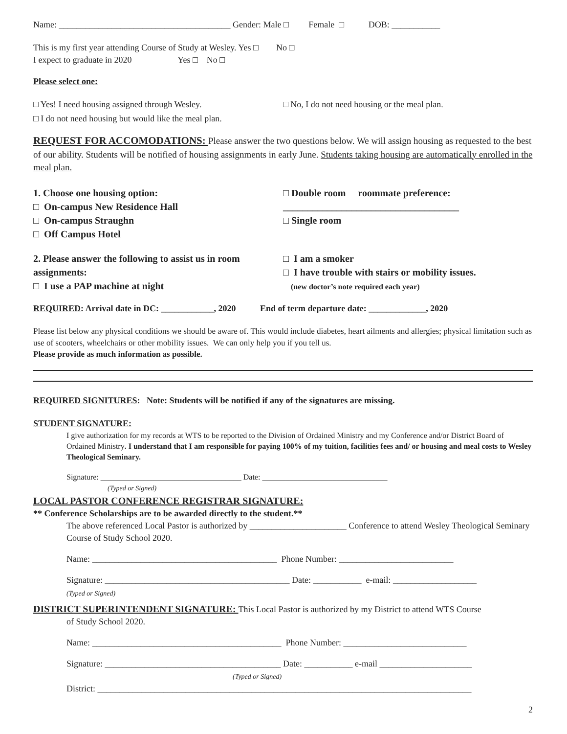Name: _______________________________________ Gender: Male □ Female □ DOB: ___________
This is my first year attending Course of Study at Wesley. Yes □ No □
I expect to graduate in 2020 Yes □ No □
Please select one:
□ Yes! I need housing assigned through Wesley.
□ No, I do not need housing or the meal plan.
□ I do not need housing but would like the meal plan.
REQUEST FOR ACCOMODATIONS: Please answer the two questions below. We will assign housing as requested to the best of our ability. Students will be notified of housing assignments in early June. Students taking housing are automatically enrolled in the meal plan.
1. Choose one housing option:
□ On-campus New Residence Hall
□ On-campus Straughn
□ Off Campus Hotel
□ Double room roommate preference:
____________________________________
□ Single room
2. Please answer the following to assist us in room assignments:
□ I use a PAP machine at night
□ I am a smoker
□ I have trouble with stairs or mobility issues.
(new doctor’s note required each year)
REQUIRED: Arrival date in DC: ____________, 2020 End of term departure date: _____________, 2020
Please list below any physical conditions we should be aware of. This would include diabetes, heart ailments and allergies; physical limitation such as use of scooters, wheelchairs or other mobility issues. We can only help you if you tell us.
Please provide as much information as possible.
REQUIRED SIGNITURES: Note: Students will be notified if any of the signatures are missing.
STUDENT SIGNATURE:
I give authorization for my records at WTS to be reported to the Division of Ordained Ministry and my Conference and/or District Board of Ordained Ministry. I understand that I am responsible for paying 100% of my tuition, facilities fees and/ or housing and meal costs to Wesley Theological Seminary.
Signature: ____________________________________ Date: ________________________________
(Typed or Signed)
LOCAL PASTOR CONFERENCE REGISTRAR SIGNATURE:
** Conference Scholarships are to be awarded directly to the student.**
The above referenced Local Pastor is authorized by ______________________ Conference to attend Wesley Theological Seminary Course of Study School 2020.
Name: __________________________________________ Phone Number: __________________________
Signature: __________________________________________ Date: ___________ e-mail: ___________________
(Typed or Signed)
DISTRICT SUPERINTENDENT SIGNATURE: This Local Pastor is authorized by my District to attend WTS Course
of Study School 2020.
Name: ___________________________________________ Phone Number: ____________________________
Signature: ________________________________________ Date: ___________ e-mail _____________________
(Typed or Signed)
District: _____________________________________________________________________________________
2